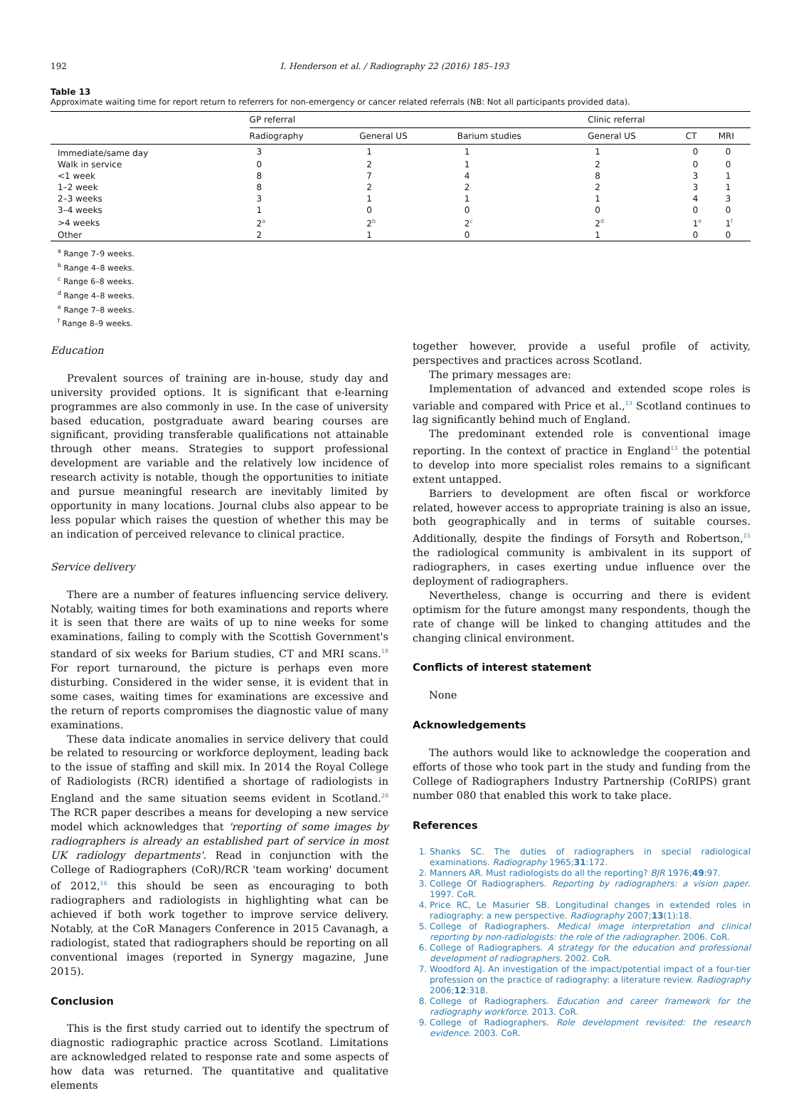192 I. Henderson et al. / Radiography 22 (2016) 185–193
Table 13
Approximate waiting time for report return to referrers for non-emergency or cancer related referrals (NB: Not all participants provided data).
| | GP referral | | | Clinic referral | | |
| --- | --- | --- | --- | --- | --- | --- |
| | Radiography | General US | Barium studies | General US | CT | MRI |
| Immediate/same day | 3 | 1 | 1 | 1 | 0 | 0 |
| Walk in service | 0 | 2 | 1 | 2 | 0 | 0 |
| <1 week | 8 | 7 | 4 | 8 | 3 | 1 |
| 1–2 week | 8 | 2 | 2 | 2 | 3 | 1 |
| 2–3 weeks | 3 | 1 | 1 | 1 | 4 | 3 |
| 3–4 weeks | 1 | 0 | 0 | 0 | 0 | 0 |
| >4 weeks | 2<sup>a</sup> | 2<sup>b</sup> | 2<sup>c</sup> | 2<sup>d</sup> | 1<sup>e</sup> | 1<sup>f</sup> |
| Other | 2 | 1 | 0 | 1 | 0 | 0 |
<sup>a</sup> Range 7–9 weeks.
<sup>b</sup> Range 4–8 weeks.
<sup>c</sup> Range 6–8 weeks.
<sup>d</sup> Range 4–8 weeks.
<sup>e</sup> Range 7–8 weeks.
<sup>f</sup> Range 8–9 weeks.
Education
Prevalent sources of training are in-house, study day and university provided options. It is significant that e-learning programmes are also commonly in use. In the case of university based education, postgraduate award bearing courses are significant, providing transferable qualifications not attainable through other means. Strategies to support professional development are variable and the relatively low incidence of research activity is notable, though the opportunities to initiate and pursue meaningful research are inevitably limited by opportunity in many locations. Journal clubs also appear to be less popular which raises the question of whether this may be an indication of perceived relevance to clinical practice.
Service delivery
There are a number of features influencing service delivery. Notably, waiting times for both examinations and reports where it is seen that there are waits of up to nine weeks for some examinations, failing to comply with the Scottish Government's standard of six weeks for Barium studies, CT and MRI scans.<sup>18</sup> For report turnaround, the picture is perhaps even more disturbing. Considered in the wider sense, it is evident that in some cases, waiting times for examinations are excessive and the return of reports compromises the diagnostic value of many examinations.
These data indicate anomalies in service delivery that could be related to resourcing or workforce deployment, leading back to the issue of staffing and skill mix. In 2014 the Royal College of Radiologists (RCR) identified a shortage of radiologists in England and the same situation seems evident in Scotland.<sup>28</sup> The RCR paper describes a means for developing a new service model which acknowledges that 'reporting of some images by radiographers is already an established part of service in most UK radiology departments'. Read in conjunction with the College of Radiographers (CoR)/RCR 'team working' document of 2012,<sup>16</sup> this should be seen as encouraging to both radiographers and radiologists in highlighting what can be achieved if both work together to improve service delivery. Notably, at the CoR Managers Conference in 2015 Cavanagh, a radiologist, stated that radiographers should be reporting on all conventional images (reported in Synergy magazine, June 2015).
Conclusion
This is the first study carried out to identify the spectrum of diagnostic radiographic practice across Scotland. Limitations are acknowledged related to response rate and some aspects of how data was returned. The quantitative and qualitative elements
together however, provide a useful profile of activity, perspectives and practices across Scotland.
The primary messages are:
Implementation of advanced and extended scope roles is variable and compared with Price et al.,<sup>13</sup> Scotland continues to lag significantly behind much of England.
The predominant extended role is conventional image reporting. In the context of practice in England<sup>13</sup> the potential to develop into more specialist roles remains to a significant extent untapped.
Barriers to development are often fiscal or workforce related, however access to appropriate training is also an issue, both geographically and in terms of suitable courses. Additionally, despite the findings of Forsyth and Robertson,<sup>15</sup> the radiological community is ambivalent in its support of radiographers, in cases exerting undue influence over the deployment of radiographers.
Nevertheless, change is occurring and there is evident optimism for the future amongst many respondents, though the rate of change will be linked to changing attitudes and the changing clinical environment.
Conflicts of interest statement
None
Acknowledgements
The authors would like to acknowledge the cooperation and efforts of those who took part in the study and funding from the College of Radiographers Industry Partnership (CoRIPS) grant number 080 that enabled this work to take place.
References
1. Shanks SC. The duties of radiographers in special radiological examinations. Radiography 1965;31:172.
2. Manners AR. Must radiologists do all the reporting? BJR 1976;49:97.
3. College Of Radiographers. Reporting by radiographers: a vision paper. 1997. CoR.
4. Price RC, Le Masurier SB. Longitudinal changes in extended roles in radiography: a new perspective. Radiography 2007;13(1):18.
5. College of Radiographers. Medical image interpretation and clinical reporting by non-radiologists: the role of the radiographer. 2006. CoR.
6. College of Radiographers. A strategy for the education and professional development of radiographers. 2002. CoR.
7. Woodford AJ. An investigation of the impact/potential impact of a four-tier profession on the practice of radiography: a literature review. Radiography 2006;12:318.
8. College of Radiographers. Education and career framework for the radiography workforce. 2013. CoR.
9. College of Radiographers. Role development revisited: the research evidence. 2003. CoR.